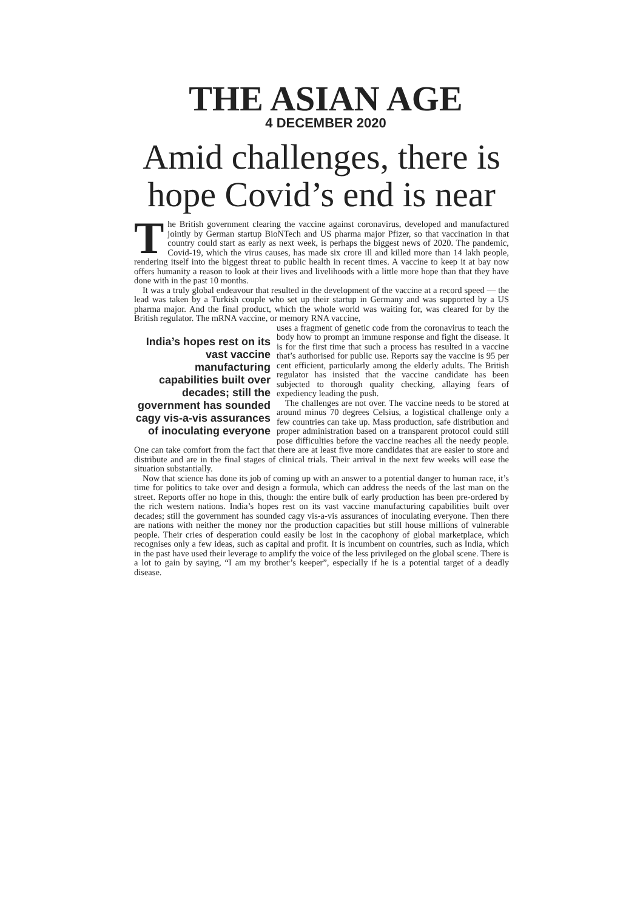THE ASIAN AGE
4 DECEMBER 2020
Amid challenges, there is hope Covid’s end is near
The British government clearing the vaccine against coronavirus, developed and manufactured jointly by German startup BioNTech and US pharma major Pfizer, so that vaccination in that country could start as early as next week, is perhaps the biggest news of 2020. The pandemic, Covid-19, which the virus causes, has made six crore ill and killed more than 14 lakh people, rendering itself into the biggest threat to public health in recent times. A vaccine to keep it at bay now offers humanity a reason to look at their lives and livelihoods with a little more hope than that they have done with in the past 10 months.
It was a truly global endeavour that resulted in the development of the vaccine at a record speed — the lead was taken by a Turkish couple who set up their startup in Germany and was supported by a US pharma major. And the final product, which the whole world was waiting for, was cleared for by the British regulator. The mRNA vaccine, or memory RNA vaccine,
India’s hopes rest on its vast vaccine manufacturing capabilities built over decades; still the government has sounded cagy vis-a-vis assurances of inoculating everyone
uses a fragment of genetic code from the coronavirus to teach the body how to prompt an immune response and fight the disease. It is for the first time that such a process has resulted in a vaccine that’s authorised for public use. Reports say the vaccine is 95 per cent efficient, particularly among the elderly adults. The British regulator has insisted that the vaccine candidate has been subjected to thorough quality checking, allaying fears of expediency leading the push.
The challenges are not over. The vaccine needs to be stored at around minus 70 degrees Celsius, a logistical challenge only a few countries can take up. Mass production, safe distribution and proper administration based on a transparent protocol could still pose difficulties before the vaccine reaches all the needy people. One can take comfort from the fact that there are at least five more candidates that are easier to store and distribute and are in the final stages of clinical trials. Their arrival in the next few weeks will ease the situation substantially.
Now that science has done its job of coming up with an answer to a potential danger to human race, it’s time for politics to take over and design a formula, which can address the needs of the last man on the street. Reports offer no hope in this, though: the entire bulk of early production has been pre-ordered by the rich western nations. India’s hopes rest on its vast vaccine manufacturing capabilities built over decades; still the government has sounded cagy vis-a-vis assurances of inoculating everyone. Then there are nations with neither the money nor the production capacities but still house millions of vulnerable people. Their cries of desperation could easily be lost in the cacophony of global marketplace, which recognises only a few ideas, such as capital and profit. It is incumbent on countries, such as India, which in the past have used their leverage to amplify the voice of the less privileged on the global scene. There is a lot to gain by saying, “I am my brother’s keeper”, especially if he is a potential target of a deadly disease.